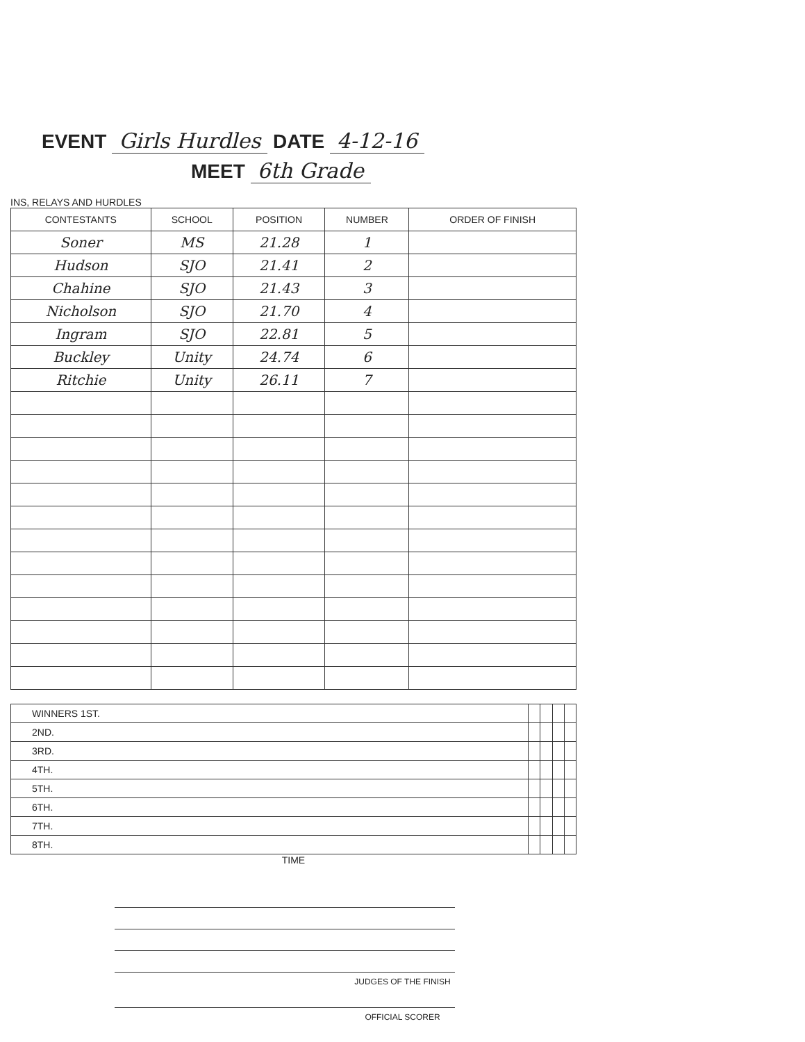EVENT Girls Hurdles DATE 4-12-16
MEET 6th Grade
INS, RELAYS AND HURDLES
| CONTESTANTS | SCHOOL | POSITION | NUMBER | ORDER OF FINISH |
| --- | --- | --- | --- | --- |
| Soner | MS | 21.28 | 1 | |
| Hudson | SJO | 21.41 | 2 | |
| Chahine | SJO | 21.43 | 3 | |
| Nicholson | SJO | 21.70 | 4 | |
| Ingram | SJO | 22.81 | 5 | |
| Buckley | Unity | 24.74 | 6 | |
| Ritchie | Unity | 26.11 | 7 | |
| WINNERS 1ST. | | | | |
| 2ND. | | | | |
| 3RD. | | | | |
| 4TH. | | | | |
| 5TH. | | | | |
| 6TH. | | | | |
| 7TH. | | | | |
| 8TH. | | | | |
TIME
JUDGES OF THE FINISH
OFFICIAL SCORER